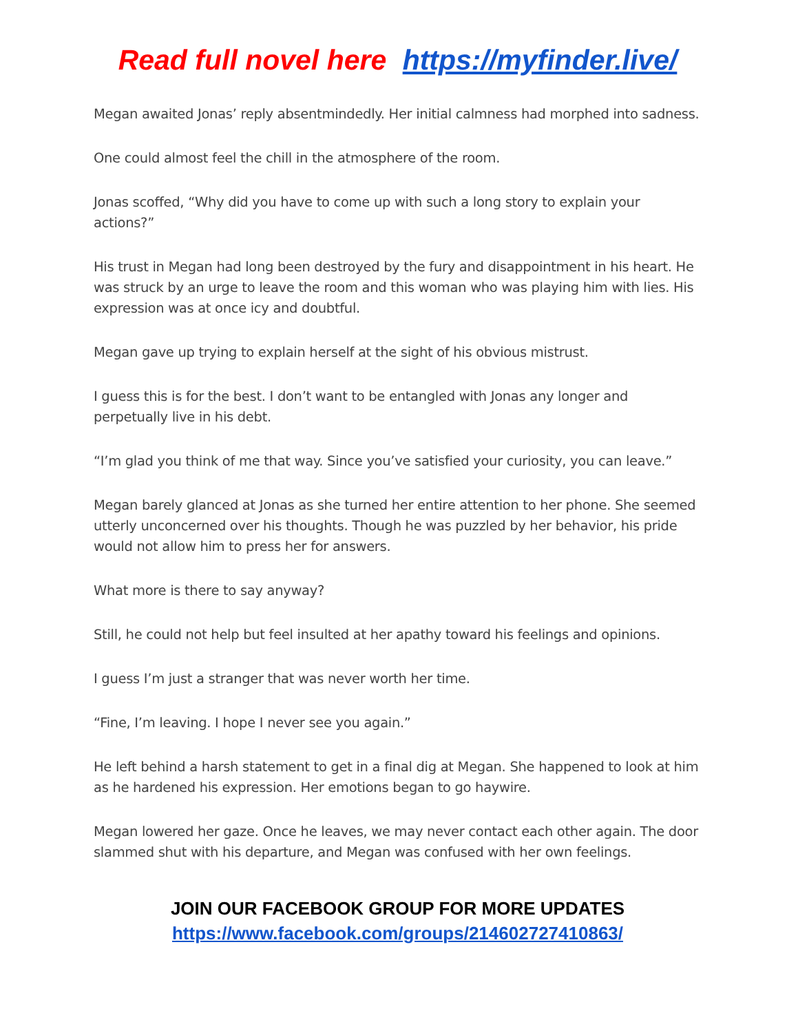Read full novel here https://myfinder.live/
Megan awaited Jonas’ reply absentmindedly. Her initial calmness had morphed into sadness.
One could almost feel the chill in the atmosphere of the room.
Jonas scoffed, “Why did you have to come up with such a long story to explain your actions?”
His trust in Megan had long been destroyed by the fury and disappointment in his heart. He was struck by an urge to leave the room and this woman who was playing him with lies. His expression was at once icy and doubtful.
Megan gave up trying to explain herself at the sight of his obvious mistrust.
I guess this is for the best. I don’t want to be entangled with Jonas any longer and perpetually live in his debt.
“I’m glad you think of me that way. Since you’ve satisfied your curiosity, you can leave.”
Megan barely glanced at Jonas as she turned her entire attention to her phone. She seemed utterly unconcerned over his thoughts. Though he was puzzled by her behavior, his pride would not allow him to press her for answers.
What more is there to say anyway?
Still, he could not help but feel insulted at her apathy toward his feelings and opinions.
I guess I’m just a stranger that was never worth her time.
“Fine, I’m leaving. I hope I never see you again.”
He left behind a harsh statement to get in a final dig at Megan. She happened to look at him as he hardened his expression. Her emotions began to go haywire.
Megan lowered her gaze. Once he leaves, we may never contact each other again. The door slammed shut with his departure, and Megan was confused with her own feelings.
JOIN OUR FACEBOOK GROUP FOR MORE UPDATES
https://www.facebook.com/groups/214602727410863/